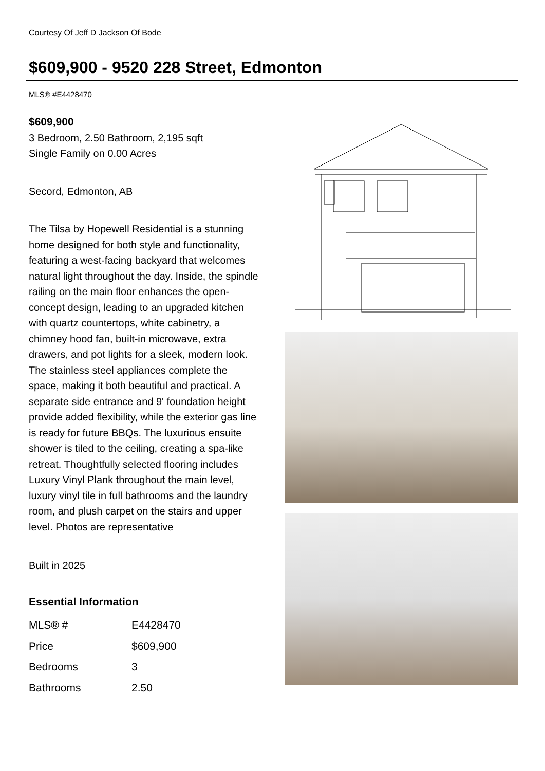Courtesy Of Jeff D Jackson Of Bode
$609,900 - 9520 228 Street, Edmonton
MLS® #E4428470
$609,900
3 Bedroom, 2.50 Bathroom, 2,195 sqft
Single Family on 0.00 Acres
Secord, Edmonton, AB
The Tilsa by Hopewell Residential is a stunning home designed for both style and functionality, featuring a west-facing backyard that welcomes natural light throughout the day. Inside, the spindle railing on the main floor enhances the open-concept design, leading to an upgraded kitchen with quartz countertops, white cabinetry, a chimney hood fan, built-in microwave, extra drawers, and pot lights for a sleek, modern look. The stainless steel appliances complete the space, making it both beautiful and practical. A separate side entrance and 9' foundation height provide added flexibility, while the exterior gas line is ready for future BBQs. The luxurious ensuite shower is tiled to the ceiling, creating a spa-like retreat. Thoughtfully selected flooring includes Luxury Vinyl Plank throughout the main level, luxury vinyl tile in full bathrooms and the laundry room, and plush carpet on the stairs and upper level. Photos are representative
Built in 2025
Essential Information
| MLS® # | E4428470 |
| Price | $609,900 |
| Bedrooms | 3 |
| Bathrooms | 2.50 |